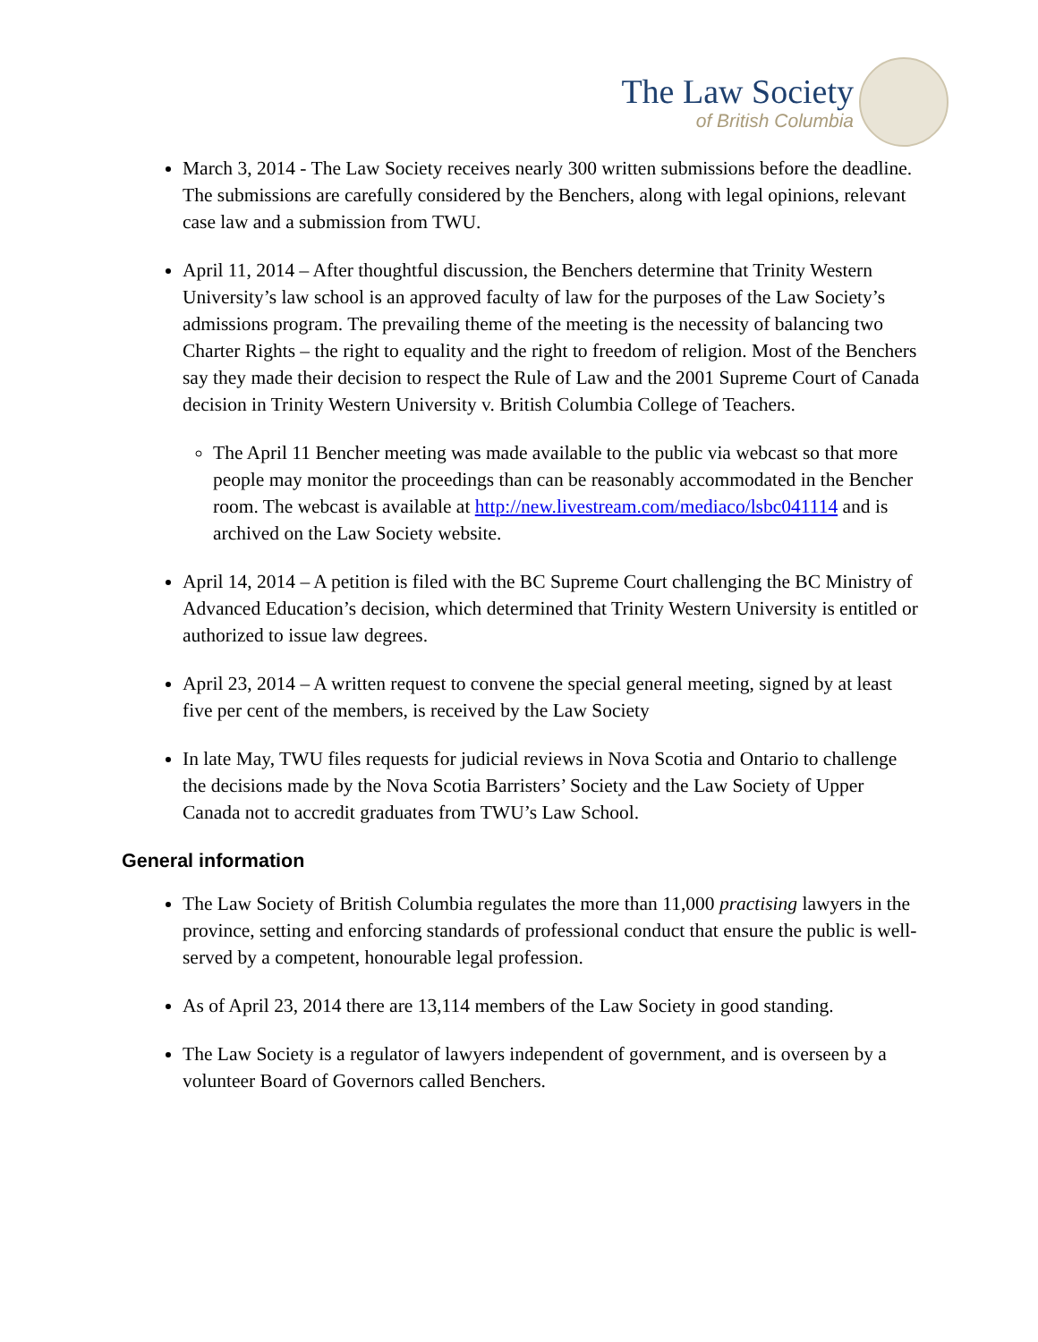The Law Society
of British Columbia
March 3, 2014 - The Law Society receives nearly 300 written submissions before the deadline. The submissions are carefully considered by the Benchers, along with legal opinions, relevant case law and a submission from TWU.
April 11, 2014 – After thoughtful discussion, the Benchers determine that Trinity Western University’s law school is an approved faculty of law for the purposes of the Law Society’s admissions program. The prevailing theme of the meeting is the necessity of balancing two Charter Rights – the right to equality and the right to freedom of religion. Most of the Benchers say they made their decision to respect the Rule of Law and the 2001 Supreme Court of Canada decision in Trinity Western University v. British Columbia College of Teachers.
The April 11 Bencher meeting was made available to the public via webcast so that more people may monitor the proceedings than can be reasonably accommodated in the Bencher room. The webcast is available at http://new.livestream.com/mediaco/lsbc041114 and is archived on the Law Society website.
April 14, 2014 – A petition is filed with the BC Supreme Court challenging the BC Ministry of Advanced Education’s decision, which determined that Trinity Western University is entitled or authorized to issue law degrees.
April 23, 2014 – A written request to convene the special general meeting, signed by at least five per cent of the members, is received by the Law Society
In late May, TWU files requests for judicial reviews in Nova Scotia and Ontario to challenge the decisions made by the Nova Scotia Barristers’ Society and the Law Society of Upper Canada not to accredit graduates from TWU’s Law School.
General information
The Law Society of British Columbia regulates the more than 11,000 practising lawyers in the province, setting and enforcing standards of professional conduct that ensure the public is well-served by a competent, honourable legal profession.
As of April 23, 2014 there are 13,114 members of the Law Society in good standing.
The Law Society is a regulator of lawyers independent of government, and is overseen by a volunteer Board of Governors called Benchers.